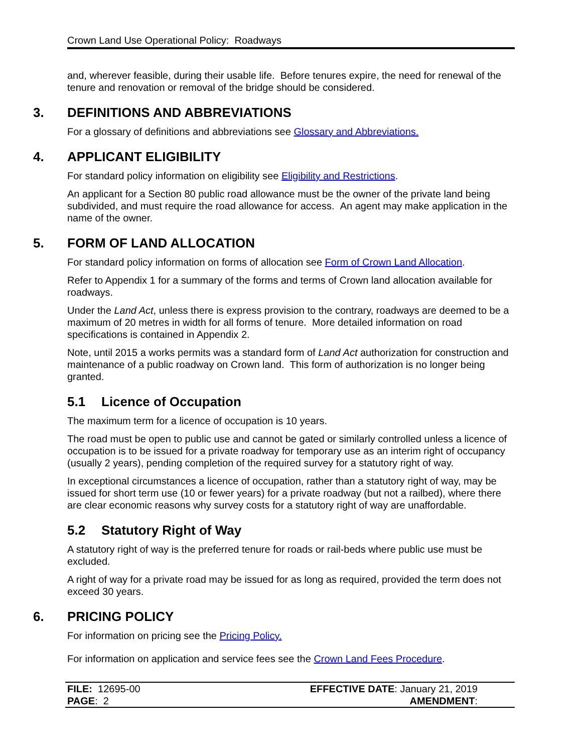Crown Land Use Operational Policy: Roadways
and, wherever feasible, during their usable life. Before tenures expire, the need for renewal of the tenure and renovation or removal of the bridge should be considered.
3. DEFINITIONS AND ABBREVIATIONS
For a glossary of definitions and abbreviations see Glossary and Abbreviations.
4. APPLICANT ELIGIBILITY
For standard policy information on eligibility see Eligibility and Restrictions.
An applicant for a Section 80 public road allowance must be the owner of the private land being subdivided, and must require the road allowance for access. An agent may make application in the name of the owner.
5. FORM OF LAND ALLOCATION
For standard policy information on forms of allocation see Form of Crown Land Allocation.
Refer to Appendix 1 for a summary of the forms and terms of Crown land allocation available for roadways.
Under the Land Act, unless there is express provision to the contrary, roadways are deemed to be a maximum of 20 metres in width for all forms of tenure. More detailed information on road specifications is contained in Appendix 2.
Note, until 2015 a works permits was a standard form of Land Act authorization for construction and maintenance of a public roadway on Crown land. This form of authorization is no longer being granted.
5.1 Licence of Occupation
The maximum term for a licence of occupation is 10 years.
The road must be open to public use and cannot be gated or similarly controlled unless a licence of occupation is to be issued for a private roadway for temporary use as an interim right of occupancy (usually 2 years), pending completion of the required survey for a statutory right of way.
In exceptional circumstances a licence of occupation, rather than a statutory right of way, may be issued for short term use (10 or fewer years) for a private roadway (but not a railbed), where there are clear economic reasons why survey costs for a statutory right of way are unaffordable.
5.2 Statutory Right of Way
A statutory right of way is the preferred tenure for roads or rail-beds where public use must be excluded.
A right of way for a private road may be issued for as long as required, provided the term does not exceed 30 years.
6. PRICING POLICY
For information on pricing see the Pricing Policy.
For information on application and service fees see the Crown Land Fees Procedure.
| FILE: 12695-00 | EFFECTIVE DATE : January 21, 2019 |
| PAGE : 2 | AMENDMENT : |